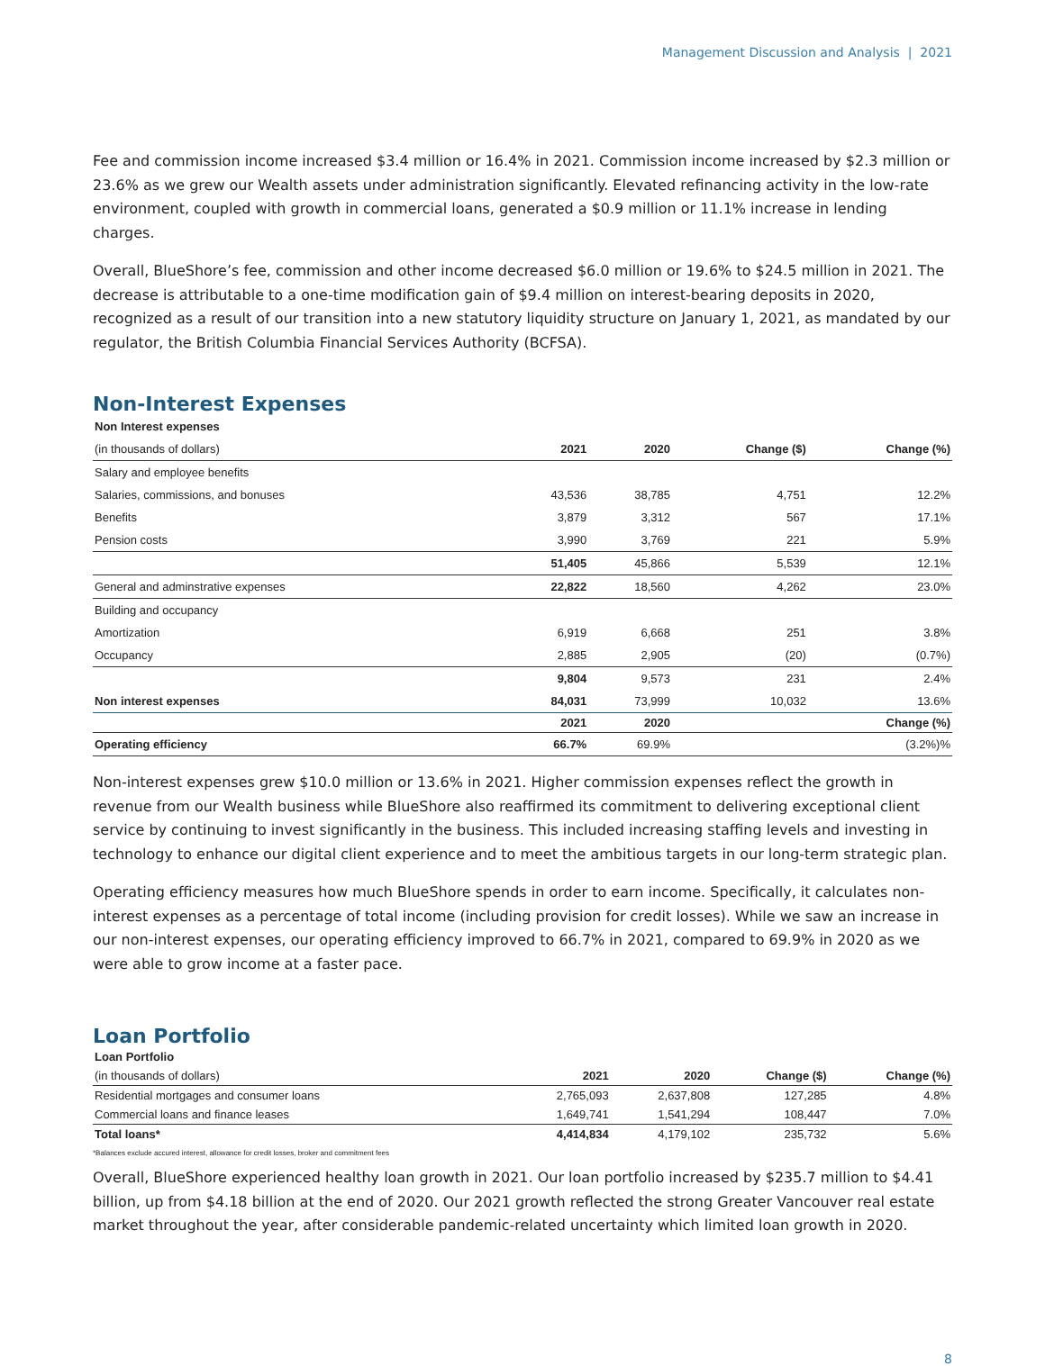Management Discussion and Analysis | 2021
Fee and commission income increased $3.4 million or 16.4% in 2021. Commission income increased by $2.3 million or 23.6% as we grew our Wealth assets under administration significantly. Elevated refinancing activity in the low-rate environment, coupled with growth in commercial loans, generated a $0.9 million or 11.1% increase in lending charges.
Overall, BlueShore’s fee, commission and other income decreased $6.0 million or 19.6% to $24.5 million in 2021. The decrease is attributable to a one-time modification gain of $9.4 million on interest-bearing deposits in 2020, recognized as a result of our transition into a new statutory liquidity structure on January 1, 2021, as mandated by our regulator, the British Columbia Financial Services Authority (BCFSA).
Non-Interest Expenses
| Non Interest expenses | | | | |
| (in thousands of dollars) | 2021 | 2020 | Change ($) | Change (%) |
| Salary and employee benefits | | | | |
| Salaries, commissions, and bonuses | 43,536 | 38,785 | 4,751 | 12.2% |
| Benefits | 3,879 | 3,312 | 567 | 17.1% |
| Pension costs | 3,990 | 3,769 | 221 | 5.9% |
| | 51,405 | 45,866 | 5,539 | 12.1% |
| General and adminstrative expenses | 22,822 | 18,560 | 4,262 | 23.0% |
| Building and occupancy | | | | |
| Amortization | 6,919 | 6,668 | 251 | 3.8% |
| Occupancy | 2,885 | 2,905 | (20) | (0.7%) |
| | 9,804 | 9,573 | 231 | 2.4% |
| Non interest expenses | 84,031 | 73,999 | 10,032 | 13.6% |
| | 2021 | 2020 | | Change (%) |
| Operating efficiency | 66.7% | 69.9% | | (3.2%)% |
Non-interest expenses grew $10.0 million or 13.6% in 2021. Higher commission expenses reflect the growth in revenue from our Wealth business while BlueShore also reaffirmed its commitment to delivering exceptional client service by continuing to invest significantly in the business. This included increasing staffing levels and investing in technology to enhance our digital client experience and to meet the ambitious targets in our long-term strategic plan.
Operating efficiency measures how much BlueShore spends in order to earn income. Specifically, it calculates non-interest expenses as a percentage of total income (including provision for credit losses). While we saw an increase in our non-interest expenses, our operating efficiency improved to 66.7% in 2021, compared to 69.9% in 2020 as we were able to grow income at a faster pace.
Loan Portfolio
| Loan Portfolio | | | | |
| (in thousands of dollars) | 2021 | 2020 | Change ($) | Change (%) |
| Residential mortgages and consumer loans | 2,765,093 | 2,637,808 | 127,285 | 4.8% |
| Commercial loans and finance leases | 1,649,741 | 1,541,294 | 108,447 | 7.0% |
| Total loans* | 4,414,834 | 4,179,102 | 235,732 | 5.6% |
*Balances exclude accured interest, allowance for credit losses, broker and commitment fees
Overall, BlueShore experienced healthy loan growth in 2021. Our loan portfolio increased by $235.7 million to $4.41 billion, up from $4.18 billion at the end of 2020. Our 2021 growth reflected the strong Greater Vancouver real estate market throughout the year, after considerable pandemic-related uncertainty which limited loan growth in 2020.
8